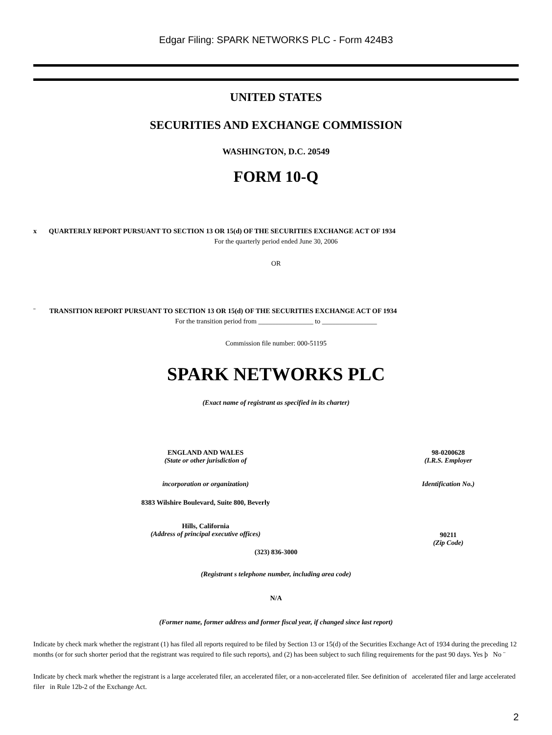Edgar Filing: SPARK NETWORKS PLC - Form 424B3
UNITED STATES
SECURITIES AND EXCHANGE COMMISSION
WASHINGTON, D.C. 20549
FORM 10-Q
x QUARTERLY REPORT PURSUANT TO SECTION 13 OR 15(d) OF THE SECURITIES EXCHANGE ACT OF 1934
For the quarterly period ended June 30, 2006
OR
¨ TRANSITION REPORT PURSUANT TO SECTION 13 OR 15(d) OF THE SECURITIES EXCHANGE ACT OF 1934
For the transition period from ________________ to ________________
Commission file number: 000-51195
SPARK NETWORKS PLC
(Exact name of registrant as specified in its charter)
| ENGLAND AND WALES (State or other jurisdiction of incorporation or organization) | | 98-0200628 (I.R.S. Employer Identification No.) |
| 8383 Wilshire Boulevard, Suite 800, Beverly Hills, California (Address of principal executive offices) | | 90211 (Zip Code) |
(323) 836-3000
(Registrant s telephone number, including area code)
N/A
(Former name, former address and former fiscal year, if changed since last report)
Indicate by check mark whether the registrant (1) has filed all reports required to be filed by Section 13 or 15(d) of the Securities Exchange Act of 1934 during the preceding 12 months (or for such shorter period that the registrant was required to file such reports), and (2) has been subject to such filing requirements for the past 90 days. Yes þ No ¨
Indicate by check mark whether the registrant is a large accelerated filer, an accelerated filer, or a non-accelerated filer. See definition of accelerated filer and large accelerated filer in Rule 12b-2 of the Exchange Act.
2